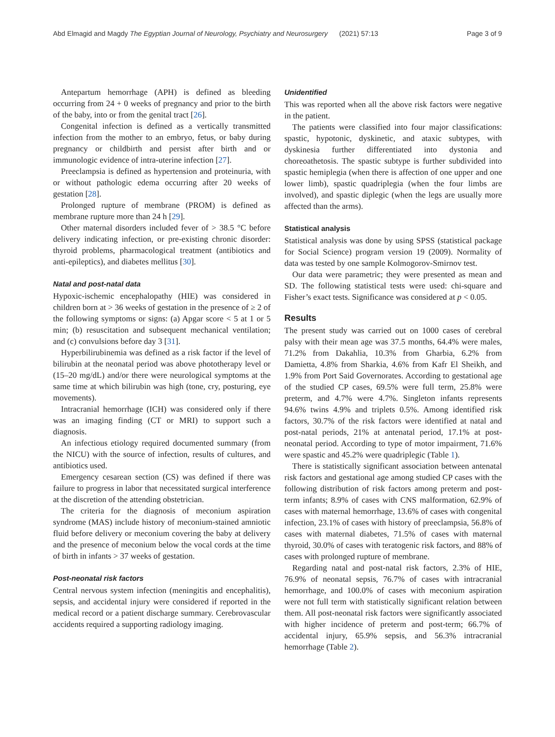Abd Elmagid and Magdy The Egyptian Journal of Neurology, Psychiatry and Neurosurgery (2021) 57:13 Page 3 of 9
Antepartum hemorrhage (APH) is defined as bleeding occurring from 24 + 0 weeks of pregnancy and prior to the birth of the baby, into or from the genital tract [26].
Congenital infection is defined as a vertically transmitted infection from the mother to an embryo, fetus, or baby during pregnancy or childbirth and persist after birth and or immunologic evidence of intra-uterine infection [27].
Preeclampsia is defined as hypertension and proteinuria, with or without pathologic edema occurring after 20 weeks of gestation [28].
Prolonged rupture of membrane (PROM) is defined as membrane rupture more than 24 h [29].
Other maternal disorders included fever of > 38.5 °C before delivery indicating infection, or pre-existing chronic disorder: thyroid problems, pharmacological treatment (antibiotics and anti-epileptics), and diabetes mellitus [30].
Natal and post-natal data
Hypoxic-ischemic encephalopathy (HIE) was considered in children born at > 36 weeks of gestation in the presence of ≥ 2 of the following symptoms or signs: (a) Apgar score < 5 at 1 or 5 min; (b) resuscitation and subsequent mechanical ventilation; and (c) convulsions before day 3 [31].
Hyperbilirubinemia was defined as a risk factor if the level of bilirubin at the neonatal period was above phototherapy level or (15–20 mg/dL) and/or there were neurological symptoms at the same time at which bilirubin was high (tone, cry, posturing, eye movements).
Intracranial hemorrhage (ICH) was considered only if there was an imaging finding (CT or MRI) to support such a diagnosis.
An infectious etiology required documented summary (from the NICU) with the source of infection, results of cultures, and antibiotics used.
Emergency cesarean section (CS) was defined if there was failure to progress in labor that necessitated surgical interference at the discretion of the attending obstetrician.
The criteria for the diagnosis of meconium aspiration syndrome (MAS) include history of meconium-stained amniotic fluid before delivery or meconium covering the baby at delivery and the presence of meconium below the vocal cords at the time of birth in infants > 37 weeks of gestation.
Post-neonatal risk factors
Central nervous system infection (meningitis and encephalitis), sepsis, and accidental injury were considered if reported in the medical record or a patient discharge summary. Cerebrovascular accidents required a supporting radiology imaging.
Unidentified
This was reported when all the above risk factors were negative in the patient.
The patients were classified into four major classifications: spastic, hypotonic, dyskinetic, and ataxic subtypes, with dyskinesia further differentiated into dystonia and choreoathetosis. The spastic subtype is further subdivided into spastic hemiplegia (when there is affection of one upper and one lower limb), spastic quadriplegia (when the four limbs are involved), and spastic diplegic (when the legs are usually more affected than the arms).
Statistical analysis
Statistical analysis was done by using SPSS (statistical package for Social Science) program version 19 (2009). Normality of data was tested by one sample Kolmogorov-Smirnov test.
Our data were parametric; they were presented as mean and SD. The following statistical tests were used: chi-square and Fisher’s exact tests. Significance was considered at p < 0.05.
Results
The present study was carried out on 1000 cases of cerebral palsy with their mean age was 37.5 months, 64.4% were males, 71.2% from Dakahlia, 10.3% from Gharbia, 6.2% from Damietta, 4.8% from Sharkia, 4.6% from Kafr El Sheikh, and 1.9% from Port Said Governorates. According to gestational age of the studied CP cases, 69.5% were full term, 25.8% were preterm, and 4.7% were 4.7%. Singleton infants represents 94.6% twins 4.9% and triplets 0.5%. Among identified risk factors, 30.7% of the risk factors were identified at natal and post-natal periods, 21% at antenatal period, 17.1% at post-neonatal period. According to type of motor impairment, 71.6% were spastic and 45.2% were quadriplegic (Table 1).
There is statistically significant association between antenatal risk factors and gestational age among studied CP cases with the following distribution of risk factors among preterm and post-term infants; 8.9% of cases with CNS malformation, 62.9% of cases with maternal hemorrhage, 13.6% of cases with congenital infection, 23.1% of cases with history of preeclampsia, 56.8% of cases with maternal diabetes, 71.5% of cases with maternal thyroid, 30.0% of cases with teratogenic risk factors, and 88% of cases with prolonged rupture of membrane.
Regarding natal and post-natal risk factors, 2.3% of HIE, 76.9% of neonatal sepsis, 76.7% of cases with intracranial hemorrhage, and 100.0% of cases with meconium aspiration were not full term with statistically significant relation between them. All post-neonatal risk factors were significantly associated with higher incidence of preterm and post-term; 66.7% of accidental injury, 65.9% sepsis, and 56.3% intracranial hemorrhage (Table 2).